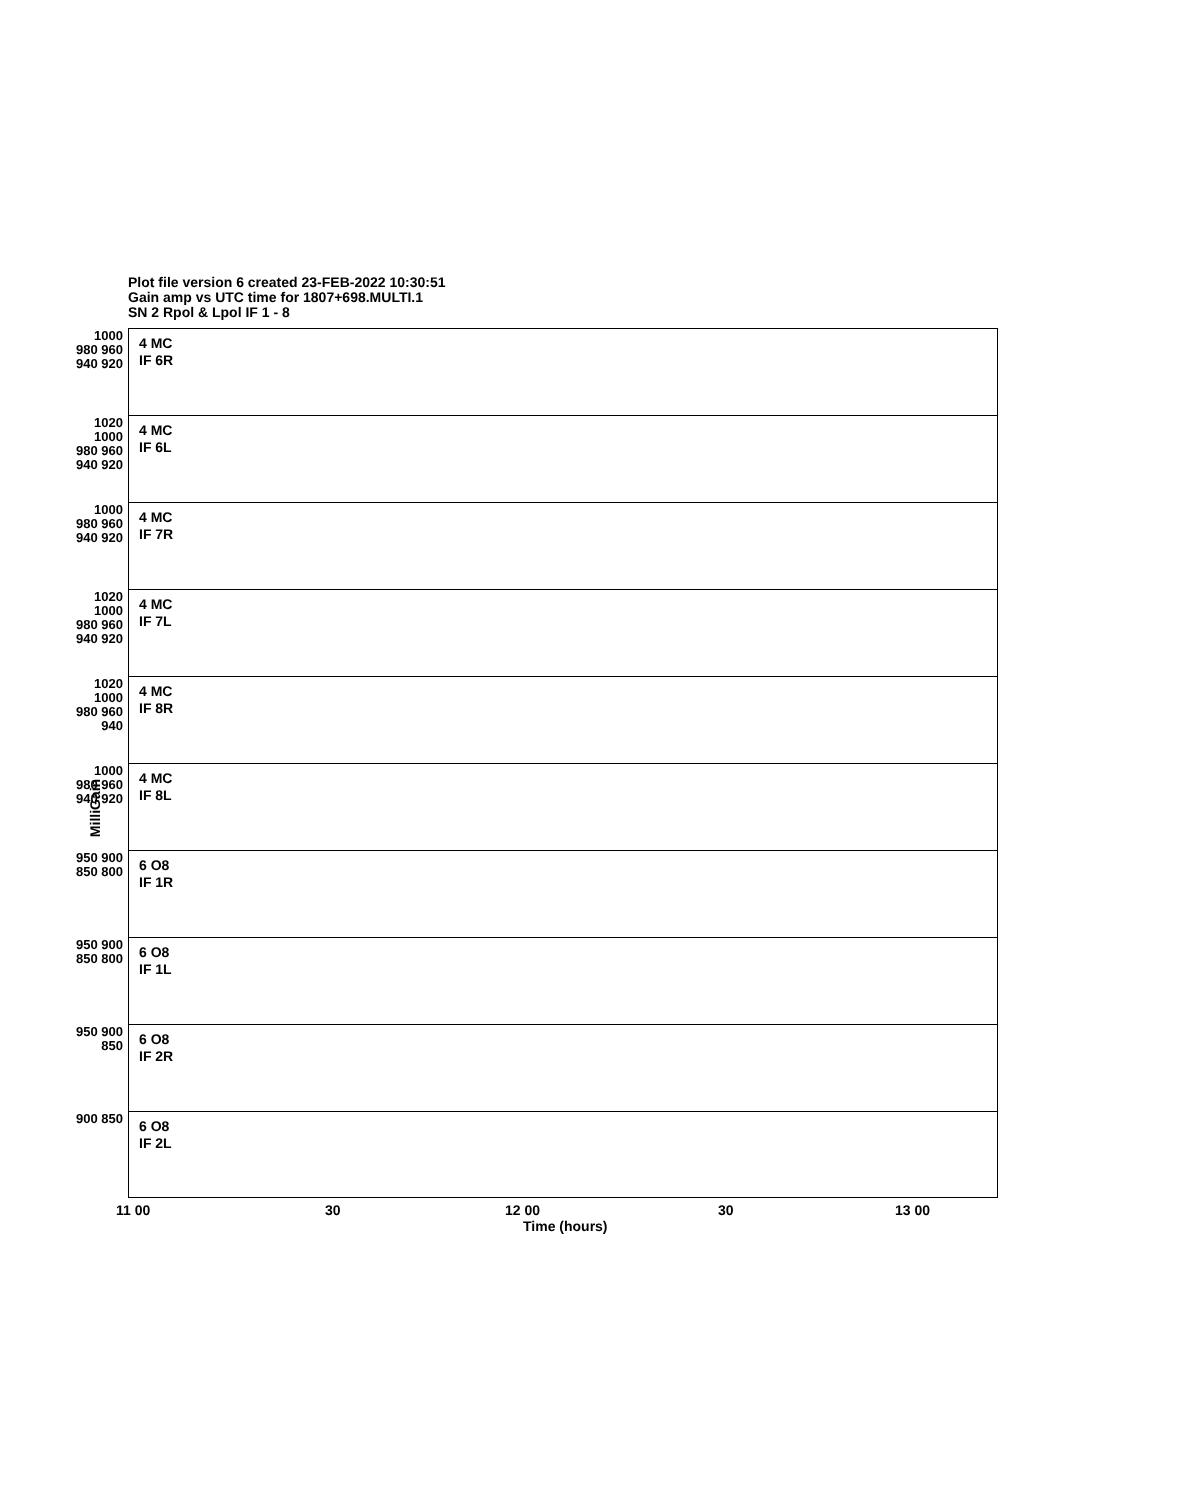Plot file version 6 created 23-FEB-2022 10:30:51
Gain amp vs UTC time for 1807+698.MULTI.1
SN 2 Rpol & Lpol IF 1 - 8
1000 980 960 940 920
4 MC
IF 6R
1020 1000 980 960 940 920
4 MC
IF 6L
1000 980 960 940 920
4 MC
IF 7R
1020 1000 980 960 940 920
4 MC
IF 7L
1020 1000 980 960 940
4 MC
IF 8R
1000 980 960 940 920
4 MC
IF 8L
950 900 850 800
6 O8
IF 1R
950 900 850 800
6 O8
IF 1L
950 900 850
6 O8
IF 2R
900 850
6 O8
IF 2L
MilliGain
11 00 30 12 00 30 13 00
Time (hours)